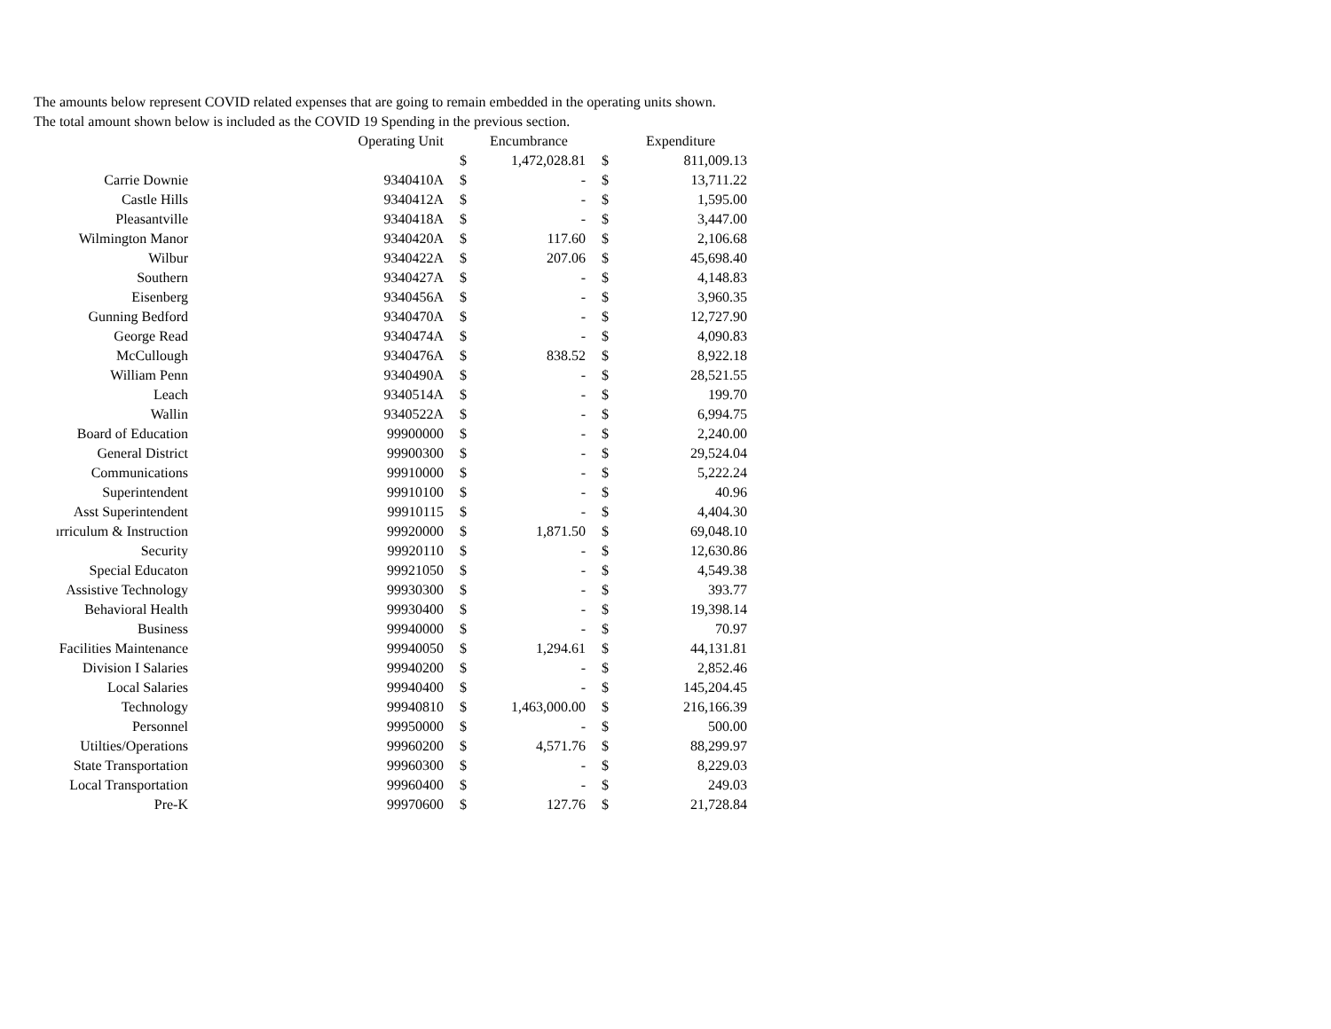The amounts below represent COVID related expenses that are going to remain embedded in the operating units shown.
The total amount shown below is included as the COVID 19 Spending in the previous section.
| | Operating Unit | | Encumbrance | | Expenditure |
| --- | --- | --- | --- | --- | --- |
| | | $ | 1,472,028.81 | $ | 811,009.13 |
| Carrie Downie | 9340410A | $ | - | $ | 13,711.22 |
| Castle Hills | 9340412A | $ | - | $ | 1,595.00 |
| Pleasantville | 9340418A | $ | - | $ | 3,447.00 |
| Wilmington Manor | 9340420A | $ | 117.60 | $ | 2,106.68 |
| Wilbur | 9340422A | $ | 207.06 | $ | 45,698.40 |
| Southern | 9340427A | $ | - | $ | 4,148.83 |
| Eisenberg | 9340456A | $ | - | $ | 3,960.35 |
| Gunning Bedford | 9340470A | $ | - | $ | 12,727.90 |
| George Read | 9340474A | $ | - | $ | 4,090.83 |
| McCullough | 9340476A | $ | 838.52 | $ | 8,922.18 |
| William Penn | 9340490A | $ | - | $ | 28,521.55 |
| Leach | 9340514A | $ | - | $ | 199.70 |
| Wallin | 9340522A | $ | - | $ | 6,994.75 |
| Board of Education | 99900000 | $ | - | $ | 2,240.00 |
| General District | 99900300 | $ | - | $ | 29,524.04 |
| Communications | 99910000 | $ | - | $ | 5,222.24 |
| Superintendent | 99910100 | $ | - | $ | 40.96 |
| Asst Superintendent | 99910115 | $ | - | $ | 4,404.30 |
| ırriculum & Instruction | 99920000 | $ | 1,871.50 | $ | 69,048.10 |
| Security | 99920110 | $ | - | $ | 12,630.86 |
| Special Educaton | 99921050 | $ | - | $ | 4,549.38 |
| Assistive Technology | 99930300 | $ | - | $ | 393.77 |
| Behavioral Health | 99930400 | $ | - | $ | 19,398.14 |
| Business | 99940000 | $ | - | $ | 70.97 |
| Facilities Maintenance | 99940050 | $ | 1,294.61 | $ | 44,131.81 |
| Division I Salaries | 99940200 | $ | - | $ | 2,852.46 |
| Local Salaries | 99940400 | $ | - | $ | 145,204.45 |
| Technology | 99940810 | $ | 1,463,000.00 | $ | 216,166.39 |
| Personnel | 99950000 | $ | - | $ | 500.00 |
| Utilties/Operations | 99960200 | $ | 4,571.76 | $ | 88,299.97 |
| State Transportation | 99960300 | $ | - | $ | 8,229.03 |
| Local Transportation | 99960400 | $ | - | $ | 249.03 |
| Pre-K | 99970600 | $ | 127.76 | $ | 21,728.84 |